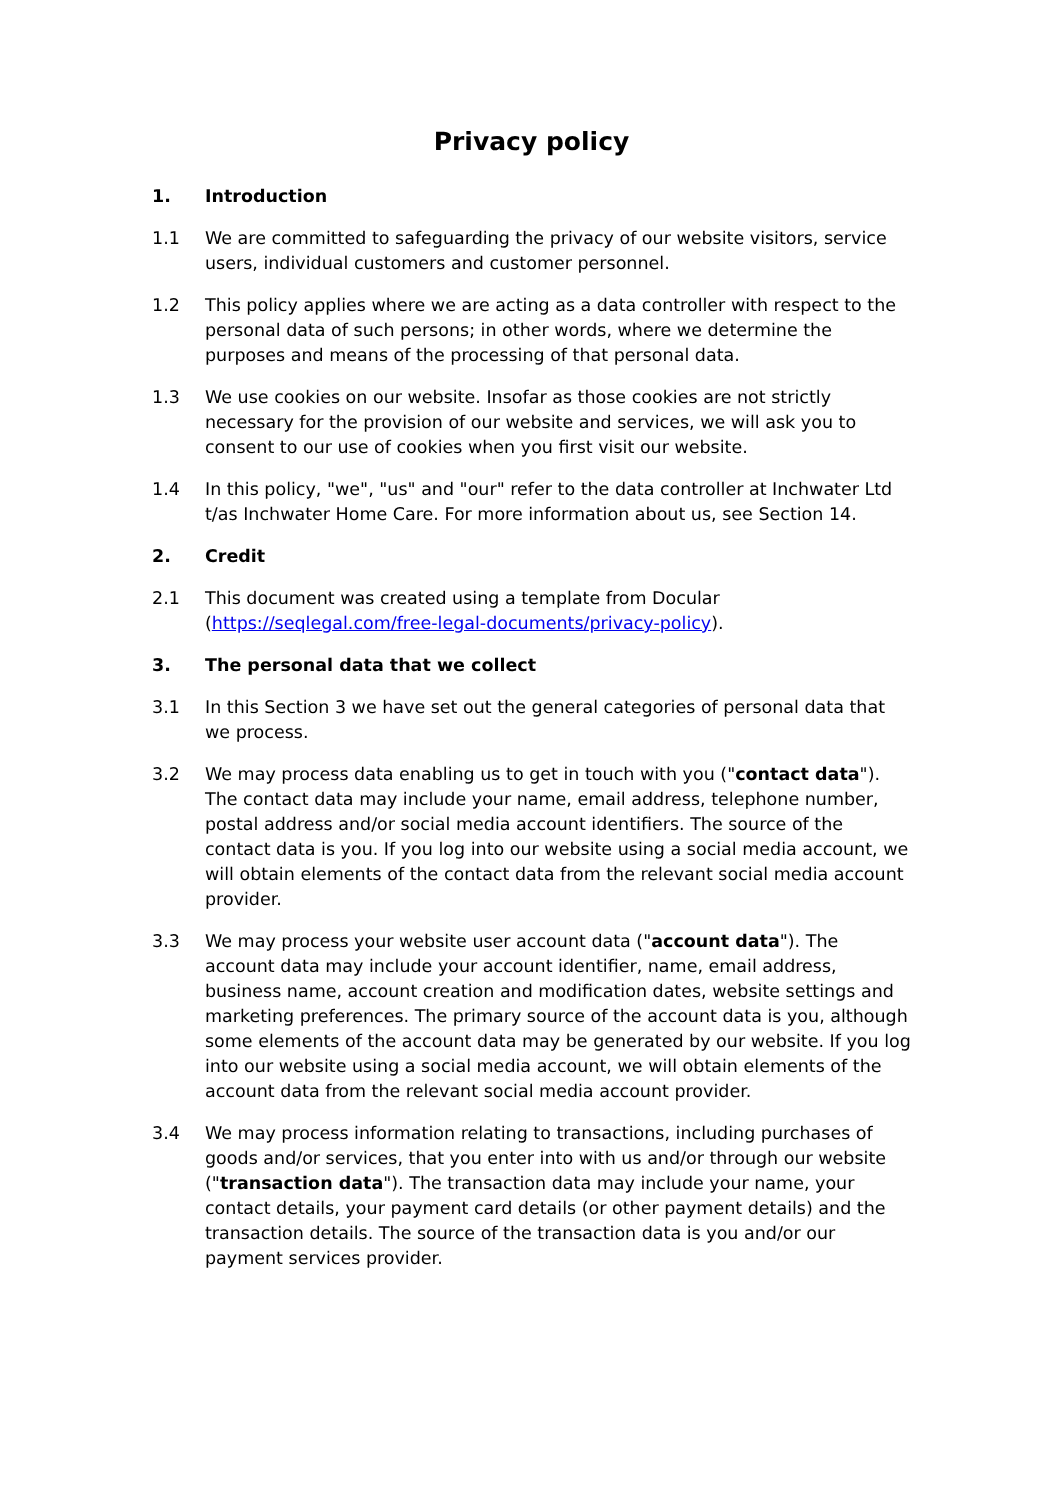Privacy policy
1. Introduction
1.1 We are committed to safeguarding the privacy of our website visitors, service users, individual customers and customer personnel.
1.2 This policy applies where we are acting as a data controller with respect to the personal data of such persons; in other words, where we determine the purposes and means of the processing of that personal data.
1.3 We use cookies on our website. Insofar as those cookies are not strictly necessary for the provision of our website and services, we will ask you to consent to our use of cookies when you first visit our website.
1.4 In this policy, "we", "us" and "our" refer to the data controller at Inchwater Ltd t/as Inchwater Home Care. For more information about us, see Section 14.
2. Credit
2.1 This document was created using a template from Docular (https://seqlegal.com/free-legal-documents/privacy-policy).
3. The personal data that we collect
3.1 In this Section 3 we have set out the general categories of personal data that we process.
3.2 We may process data enabling us to get in touch with you ("contact data"). The contact data may include your name, email address, telephone number, postal address and/or social media account identifiers. The source of the contact data is you. If you log into our website using a social media account, we will obtain elements of the contact data from the relevant social media account provider.
3.3 We may process your website user account data ("account data"). The account data may include your account identifier, name, email address, business name, account creation and modification dates, website settings and marketing preferences. The primary source of the account data is you, although some elements of the account data may be generated by our website. If you log into our website using a social media account, we will obtain elements of the account data from the relevant social media account provider.
3.4 We may process information relating to transactions, including purchases of goods and/or services, that you enter into with us and/or through our website ("transaction data"). The transaction data may include your name, your contact details, your payment card details (or other payment details) and the transaction details. The source of the transaction data is you and/or our payment services provider.